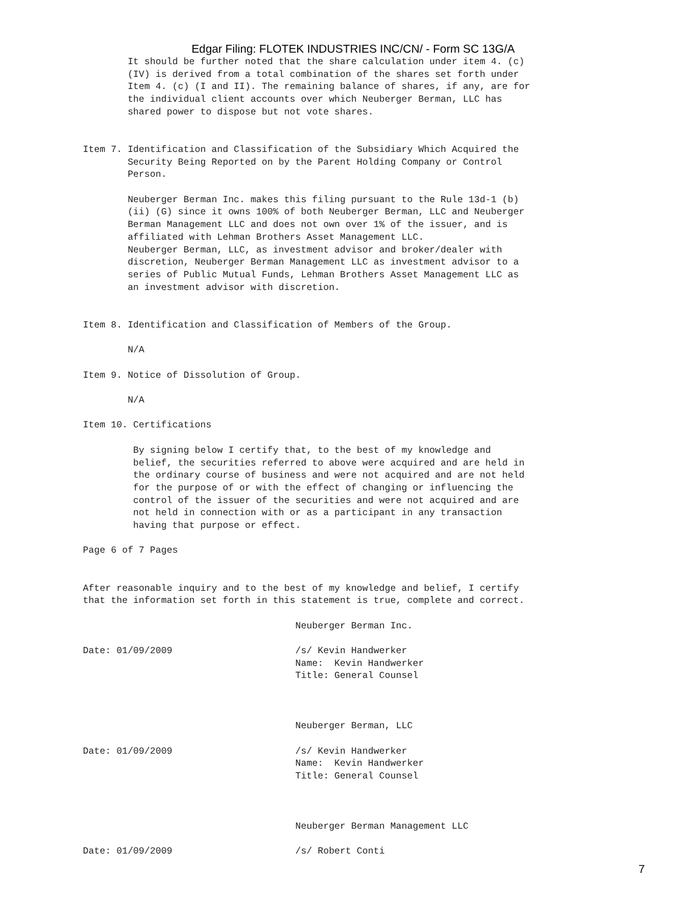Edgar Filing: FLOTEK INDUSTRIES INC/CN/ - Form SC 13G/A
        It should be further noted that the share calculation under item 4. (c)
        (IV) is derived from a total combination of the shares set forth under
        Item 4. (c) (I and II). The remaining balance of shares, if any, are for
        the individual client accounts over which Neuberger Berman, LLC has
        shared power to dispose but not vote shares.


Item 7. Identification and Classification of the Subsidiary Which Acquired the
        Security Being Reported on by the Parent Holding Company or Control
        Person.

        Neuberger Berman Inc. makes this filing pursuant to the Rule 13d-1 (b)
        (ii) (G) since it owns 100% of both Neuberger Berman, LLC and Neuberger
        Berman Management LLC and does not own over 1% of the issuer, and is
        affiliated with Lehman Brothers Asset Management LLC.
        Neuberger Berman, LLC, as investment advisor and broker/dealer with
        discretion, Neuberger Berman Management LLC as investment advisor to a
        series of Public Mutual Funds, Lehman Brothers Asset Management LLC as
        an investment advisor with discretion.


Item 8. Identification and Classification of Members of the Group.

        N/A

Item 9. Notice of Dissolution of Group.

        N/A

Item 10. Certifications

         By signing below I certify that, to the best of my knowledge and
         belief, the securities referred to above were acquired and are held in
         the ordinary course of business and were not acquired and are not held
         for the purpose of or with the effect of changing or influencing the
         control of the issuer of the securities and were not acquired and are
         not held in connection with or as a participant in any transaction
         having that purpose or effect.

Page 6 of 7 Pages


After reasonable inquiry and to the best of my knowledge and belief, I certify
that the information set forth in this statement is true, complete and correct.

                                      Neuberger Berman Inc.

Date: 01/09/2009                      /s/ Kevin Handwerker
                                      Name:  Kevin Handwerker
                                      Title: General Counsel



                                      Neuberger Berman, LLC

Date: 01/09/2009                      /s/ Kevin Handwerker
                                      Name:  Kevin Handwerker
                                      Title: General Counsel



                                      Neuberger Berman Management LLC

Date: 01/09/2009                      /s/ Robert Conti
7